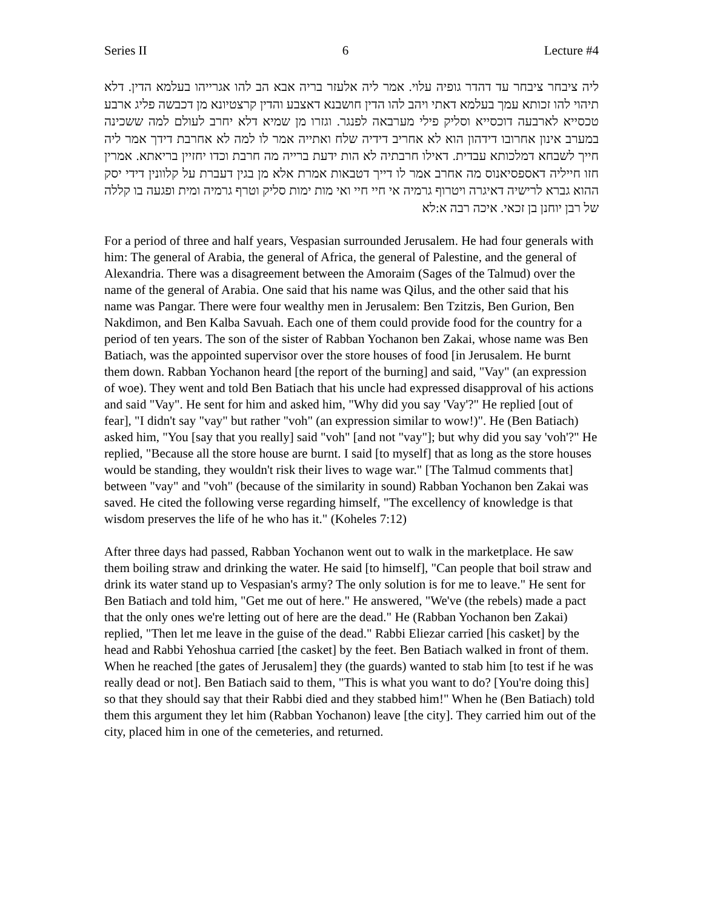Series II 6 Lecture #4
ליה ציבחר ציבחר עד דהדר גופיה עלוי. אמר ליה אלעזר בריה אבא הב להו אגרייהו בעלמא הדין. דלא תיהוי להו זכותא עמך בעלמא דאתי ויהב להו הדין חושבנא דאצבע והדין קרצטיונא מן דכבשה פליג ארבע טכסייא לארבעה דוכסייא וסליק פילי מערבאה לפנגר. וגזרו מן שמיא דלא יחרב לעולם למה ששכינה במערב אינון אחרובו דידהון הוא לא אחריב דידיה שלח ואתייה אמר לו למה לא אחרבת דידך אמר ליה חייך לשבחא דמלכותא עבדית. דאילו חרבתיה לא הות ידעת ברייה מה חרבת וכדו יחזיין בריאתא. אמרין חזו חייליה דאספסיאנוס מה אחרב אמר לו דייך דטבאות אמרת אלא מן בגין דעברת על קלוונין דידי יסק ההוא גברא לרישיה דאיגרה ויטרוף גרמיה אי חיי חיי ואי מות ימות סליק וטרף גרמיה ומית ופגעה בו קללה של רבן יוחנן בן זכאי. איכה רבה א:לא
For a period of three and half years, Vespasian surrounded Jerusalem. He had four generals with him: The general of Arabia, the general of Africa, the general of Palestine, and the general of Alexandria. There was a disagreement between the Amoraim (Sages of the Talmud) over the name of the general of Arabia. One said that his name was Qilus, and the other said that his name was Pangar. There were four wealthy men in Jerusalem: Ben Tzitzis, Ben Gurion, Ben Nakdimon, and Ben Kalba Savuah. Each one of them could provide food for the country for a period of ten years. The son of the sister of Rabban Yochanon ben Zakai, whose name was Ben Batiach, was the appointed supervisor over the store houses of food [in Jerusalem. He burnt them down. Rabban Yochanon heard [the report of the burning] and said, "Vay" (an expression of woe). They went and told Ben Batiach that his uncle had expressed disapproval of his actions and said "Vay". He sent for him and asked him, "Why did you say 'Vay'?" He replied [out of fear], "I didn't say "vay" but rather "voh" (an expression similar to wow!)". He (Ben Batiach) asked him, "You [say that you really] said "voh" [and not "vay"]; but why did you say 'voh'?" He replied, "Because all the store house are burnt. I said [to myself] that as long as the store houses would be standing, they wouldn't risk their lives to wage war." [The Talmud comments that] between "vay" and "voh" (because of the similarity in sound) Rabban Yochanon ben Zakai was saved. He cited the following verse regarding himself, "The excellency of knowledge is that wisdom preserves the life of he who has it." (Koheles 7:12)
After three days had passed, Rabban Yochanon went out to walk in the marketplace. He saw them boiling straw and drinking the water. He said [to himself], "Can people that boil straw and drink its water stand up to Vespasian's army? The only solution is for me to leave." He sent for Ben Batiach and told him, "Get me out of here." He answered, "We've (the rebels) made a pact that the only ones we're letting out of here are the dead." He (Rabban Yochanon ben Zakai) replied, "Then let me leave in the guise of the dead." Rabbi Eliezar carried [his casket] by the head and Rabbi Yehoshua carried [the casket] by the feet. Ben Batiach walked in front of them. When he reached [the gates of Jerusalem] they (the guards) wanted to stab him [to test if he was really dead or not]. Ben Batiach said to them, "This is what you want to do? [You're doing this] so that they should say that their Rabbi died and they stabbed him!" When he (Ben Batiach) told them this argument they let him (Rabban Yochanon) leave [the city]. They carried him out of the city, placed him in one of the cemeteries, and returned.